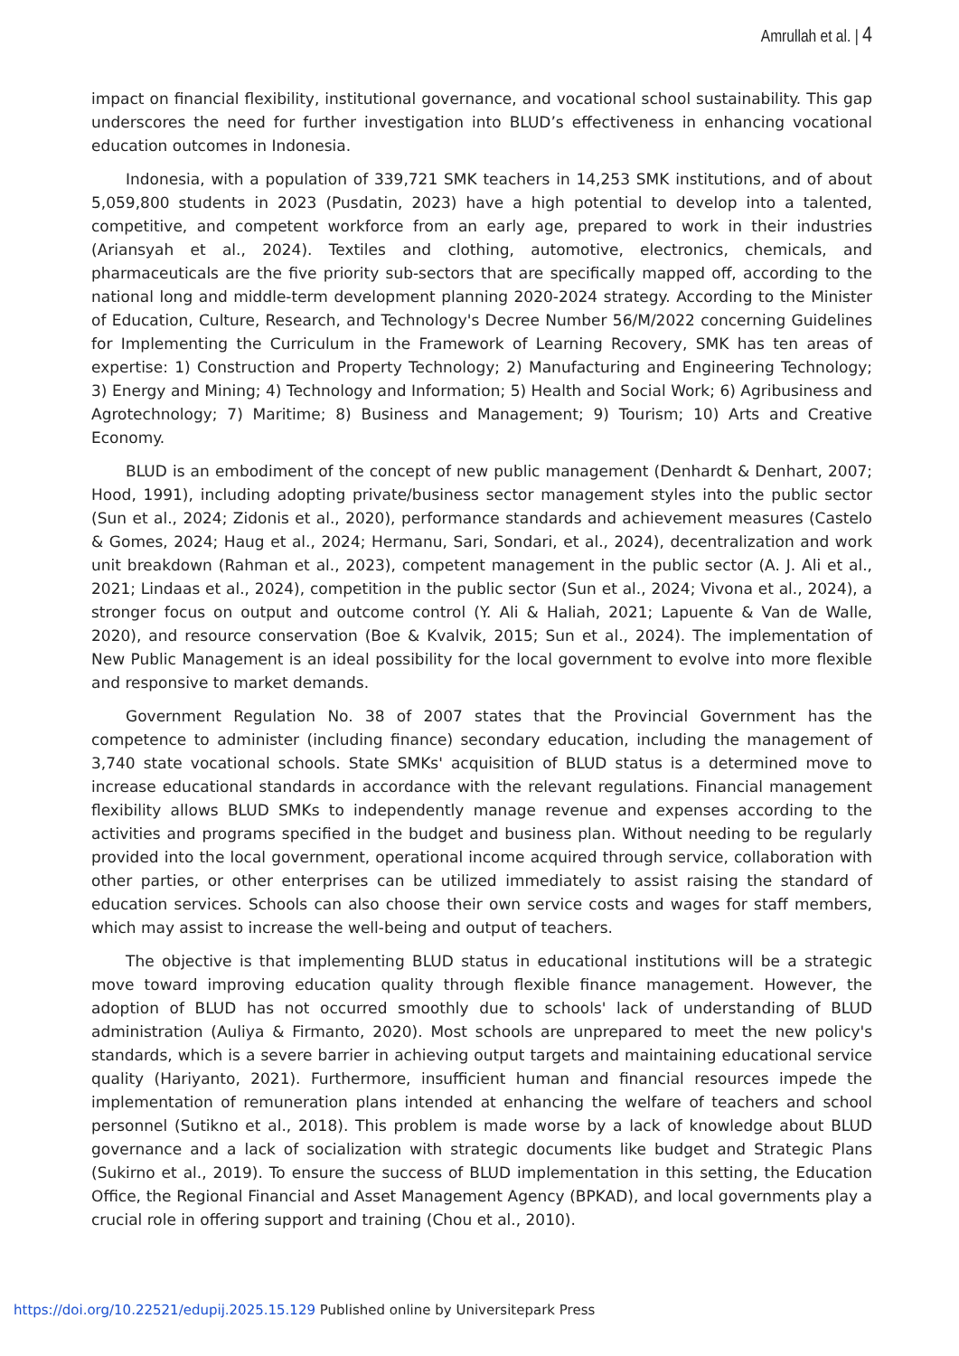Amrullah et al. | 4
impact on financial flexibility, institutional governance, and vocational school sustainability. This gap underscores the need for further investigation into BLUD’s effectiveness in enhancing vocational education outcomes in Indonesia.
Indonesia, with a population of 339,721 SMK teachers in 14,253 SMK institutions, and of about 5,059,800 students in 2023 (Pusdatin, 2023) have a high potential to develop into a talented, competitive, and competent workforce from an early age, prepared to work in their industries (Ariansyah et al., 2024). Textiles and clothing, automotive, electronics, chemicals, and pharmaceuticals are the five priority sub-sectors that are specifically mapped off, according to the national long and middle-term development planning 2020-2024 strategy. According to the Minister of Education, Culture, Research, and Technology's Decree Number 56/M/2022 concerning Guidelines for Implementing the Curriculum in the Framework of Learning Recovery, SMK has ten areas of expertise: 1) Construction and Property Technology; 2) Manufacturing and Engineering Technology; 3) Energy and Mining; 4) Technology and Information; 5) Health and Social Work; 6) Agribusiness and Agrotechnology; 7) Maritime; 8) Business and Management; 9) Tourism; 10) Arts and Creative Economy.
BLUD is an embodiment of the concept of new public management (Denhardt & Denhart, 2007; Hood, 1991), including adopting private/business sector management styles into the public sector (Sun et al., 2024; Zidonis et al., 2020), performance standards and achievement measures (Castelo & Gomes, 2024; Haug et al., 2024; Hermanu, Sari, Sondari, et al., 2024), decentralization and work unit breakdown (Rahman et al., 2023), competent management in the public sector (A. J. Ali et al., 2021; Lindaas et al., 2024), competition in the public sector (Sun et al., 2024; Vivona et al., 2024), a stronger focus on output and outcome control (Y. Ali & Haliah, 2021; Lapuente & Van de Walle, 2020), and resource conservation (Boe & Kvalvik, 2015; Sun et al., 2024). The implementation of New Public Management is an ideal possibility for the local government to evolve into more flexible and responsive to market demands.
Government Regulation No. 38 of 2007 states that the Provincial Government has the competence to administer (including finance) secondary education, including the management of 3,740 state vocational schools. State SMKs' acquisition of BLUD status is a determined move to increase educational standards in accordance with the relevant regulations. Financial management flexibility allows BLUD SMKs to independently manage revenue and expenses according to the activities and programs specified in the budget and business plan. Without needing to be regularly provided into the local government, operational income acquired through service, collaboration with other parties, or other enterprises can be utilized immediately to assist raising the standard of education services. Schools can also choose their own service costs and wages for staff members, which may assist to increase the well-being and output of teachers.
The objective is that implementing BLUD status in educational institutions will be a strategic move toward improving education quality through flexible finance management. However, the adoption of BLUD has not occurred smoothly due to schools' lack of understanding of BLUD administration (Auliya & Firmanto, 2020). Most schools are unprepared to meet the new policy's standards, which is a severe barrier in achieving output targets and maintaining educational service quality (Hariyanto, 2021). Furthermore, insufficient human and financial resources impede the implementation of remuneration plans intended at enhancing the welfare of teachers and school personnel (Sutikno et al., 2018). This problem is made worse by a lack of knowledge about BLUD governance and a lack of socialization with strategic documents like budget and Strategic Plans (Sukirno et al., 2019). To ensure the success of BLUD implementation in this setting, the Education Office, the Regional Financial and Asset Management Agency (BPKAD), and local governments play a crucial role in offering support and training (Chou et al., 2010).
https://doi.org/10.22521/edupij.2025.15.129 Published online by Universitepark Press